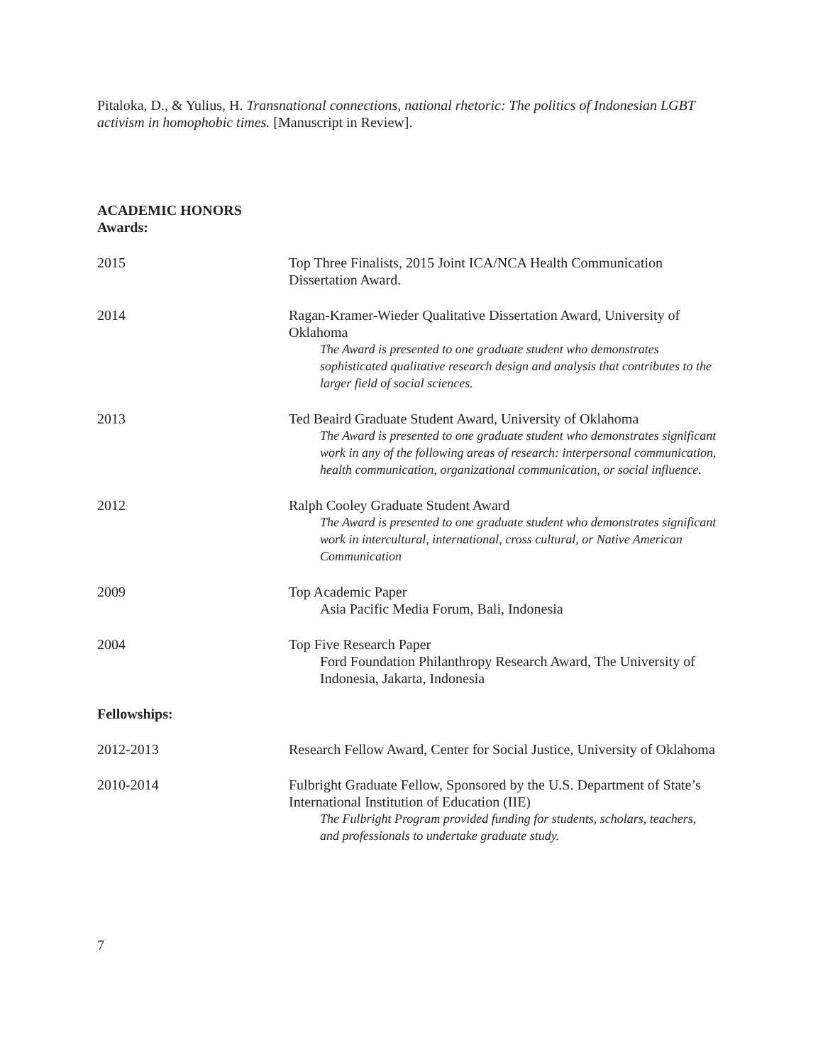Pitaloka, D., & Yulius, H. Transnational connections, national rhetoric: The politics of Indonesian LGBT activism in homophobic times. [Manuscript in Review].
ACADEMIC HONORS
Awards:
2015 Top Three Finalists, 2015 Joint ICA/NCA Health Communication Dissertation Award.
2014 Ragan-Kramer-Wieder Qualitative Dissertation Award, University of Oklahoma
The Award is presented to one graduate student who demonstrates sophisticated qualitative research design and analysis that contributes to the larger field of social sciences.
2013 Ted Beaird Graduate Student Award, University of Oklahoma
The Award is presented to one graduate student who demonstrates significant work in any of the following areas of research: interpersonal communication, health communication, organizational communication, or social influence.
2012 Ralph Cooley Graduate Student Award
The Award is presented to one graduate student who demonstrates significant work in intercultural, international, cross cultural, or Native American Communication
2009 Top Academic Paper
Asia Pacific Media Forum, Bali, Indonesia
2004 Top Five Research Paper
Ford Foundation Philanthropy Research Award, The University of Indonesia, Jakarta, Indonesia
Fellowships:
2012-2013 Research Fellow Award, Center for Social Justice, University of Oklahoma
2010-2014 Fulbright Graduate Fellow, Sponsored by the U.S. Department of State’s International Institution of Education (IIE)
The Fulbright Program provided funding for students, scholars, teachers, and professionals to undertake graduate study.
7